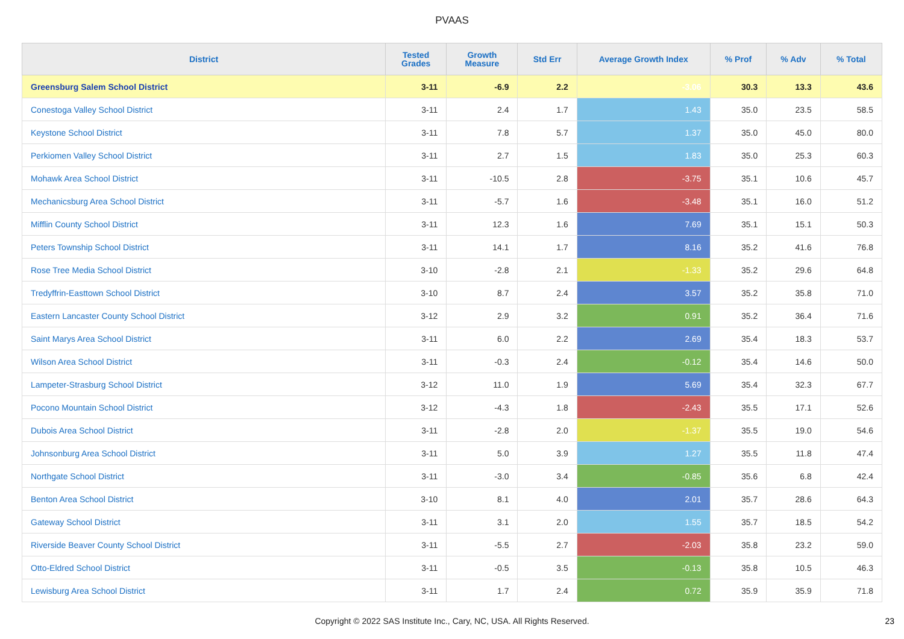PVAAS
| District | Tested Grades | Growth Measure | Std Err | Average Growth Index | % Prof | % Adv | % Total |
| --- | --- | --- | --- | --- | --- | --- | --- |
| Greensburg Salem School District | 3-11 | -6.9 | 2.2 | -3.06 | 30.3 | 13.3 | 43.6 |
| Conestoga Valley School District | 3-11 | 2.4 | 1.7 | 1.43 | 35.0 | 23.5 | 58.5 |
| Keystone School District | 3-11 | 7.8 | 5.7 | 1.37 | 35.0 | 45.0 | 80.0 |
| Perkiomen Valley School District | 3-11 | 2.7 | 1.5 | 1.83 | 35.0 | 25.3 | 60.3 |
| Mohawk Area School District | 3-11 | -10.5 | 2.8 | -3.75 | 35.1 | 10.6 | 45.7 |
| Mechanicsburg Area School District | 3-11 | -5.7 | 1.6 | -3.48 | 35.1 | 16.0 | 51.2 |
| Mifflin County School District | 3-11 | 12.3 | 1.6 | 7.69 | 35.1 | 15.1 | 50.3 |
| Peters Township School District | 3-11 | 14.1 | 1.7 | 8.16 | 35.2 | 41.6 | 76.8 |
| Rose Tree Media School District | 3-10 | -2.8 | 2.1 | -1.33 | 35.2 | 29.6 | 64.8 |
| Tredyffrin-Easttown School District | 3-10 | 8.7 | 2.4 | 3.57 | 35.2 | 35.8 | 71.0 |
| Eastern Lancaster County School District | 3-12 | 2.9 | 3.2 | 0.91 | 35.2 | 36.4 | 71.6 |
| Saint Marys Area School District | 3-11 | 6.0 | 2.2 | 2.69 | 35.4 | 18.3 | 53.7 |
| Wilson Area School District | 3-11 | -0.3 | 2.4 | -0.12 | 35.4 | 14.6 | 50.0 |
| Lampeter-Strasburg School District | 3-12 | 11.0 | 1.9 | 5.69 | 35.4 | 32.3 | 67.7 |
| Pocono Mountain School District | 3-12 | -4.3 | 1.8 | -2.43 | 35.5 | 17.1 | 52.6 |
| Dubois Area School District | 3-11 | -2.8 | 2.0 | -1.37 | 35.5 | 19.0 | 54.6 |
| Johnsonburg Area School District | 3-11 | 5.0 | 3.9 | 1.27 | 35.5 | 11.8 | 47.4 |
| Northgate School District | 3-11 | -3.0 | 3.4 | -0.85 | 35.6 | 6.8 | 42.4 |
| Benton Area School District | 3-10 | 8.1 | 4.0 | 2.01 | 35.7 | 28.6 | 64.3 |
| Gateway School District | 3-11 | 3.1 | 2.0 | 1.55 | 35.7 | 18.5 | 54.2 |
| Riverside Beaver County School District | 3-11 | -5.5 | 2.7 | -2.03 | 35.8 | 23.2 | 59.0 |
| Otto-Eldred School District | 3-11 | -0.5 | 3.5 | -0.13 | 35.8 | 10.5 | 46.3 |
| Lewisburg Area School District | 3-11 | 1.7 | 2.4 | 0.72 | 35.9 | 35.9 | 71.8 |
Copyright © 2022 SAS Institute Inc., Cary, NC, USA. All Rights Reserved. 23